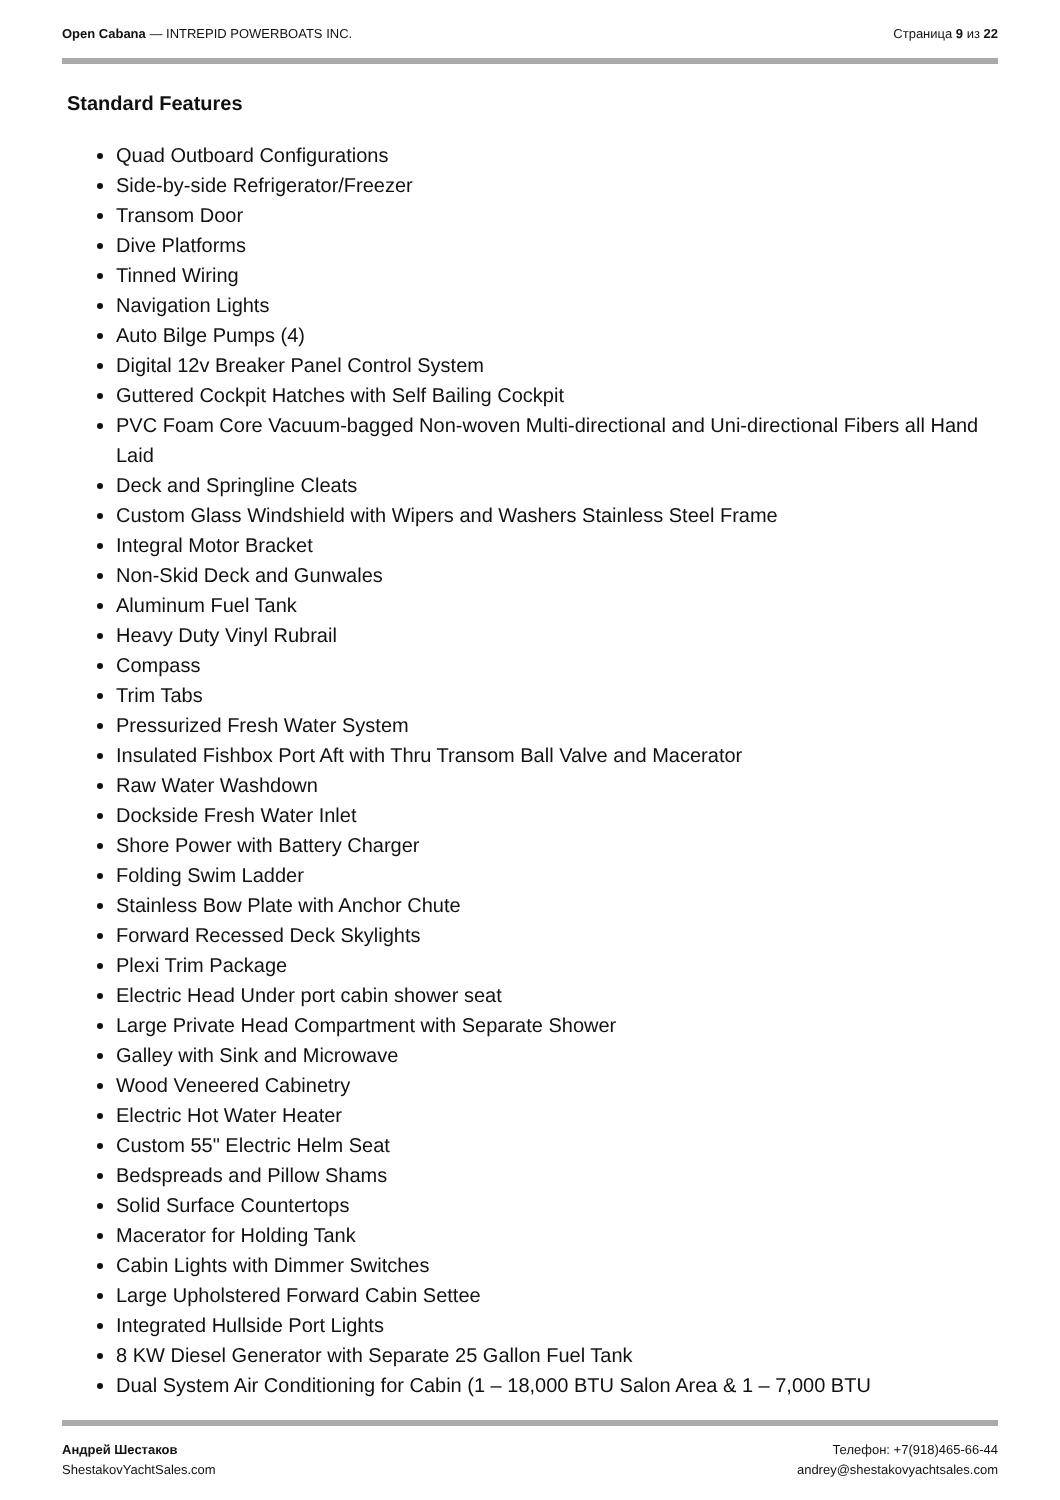Open Cabana — INTREPID POWERBOATS INC.
Страница 9 из 22
Standard Features
Quad Outboard Configurations
Side-by-side Refrigerator/Freezer
Transom Door
Dive Platforms
Tinned Wiring
Navigation Lights
Auto Bilge Pumps (4)
Digital 12v Breaker Panel Control System
Guttered Cockpit Hatches with Self Bailing Cockpit
PVC Foam Core Vacuum-bagged Non-woven Multi-directional and Uni-directional Fibers all Hand Laid
Deck and Springline Cleats
Custom Glass Windshield with Wipers and Washers Stainless Steel Frame
Integral Motor Bracket
Non-Skid Deck and Gunwales
Aluminum Fuel Tank
Heavy Duty Vinyl Rubrail
Compass
Trim Tabs
Pressurized Fresh Water System
Insulated Fishbox Port Aft with Thru Transom Ball Valve and Macerator
Raw Water Washdown
Dockside Fresh Water Inlet
Shore Power with Battery Charger
Folding Swim Ladder
Stainless Bow Plate with Anchor Chute
Forward Recessed Deck Skylights
Plexi Trim Package
Electric Head Under port cabin shower seat
Large Private Head Compartment with Separate Shower
Galley with Sink and Microwave
Wood Veneered Cabinetry
Electric Hot Water Heater
Custom 55" Electric Helm Seat
Bedspreads and Pillow Shams
Solid Surface Countertops
Macerator for Holding Tank
Cabin Lights with Dimmer Switches
Large Upholstered Forward Cabin Settee
Integrated Hullside Port Lights
8 KW Diesel Generator with Separate 25 Gallon Fuel Tank
Dual System Air Conditioning for Cabin (1 – 18,000 BTU Salon Area & 1 – 7,000 BTU
Андрей Шестаков
ShestakovYachtSales.com
Телефон: +7(918)465-66-44
andrey@shestakovyachtsales.com